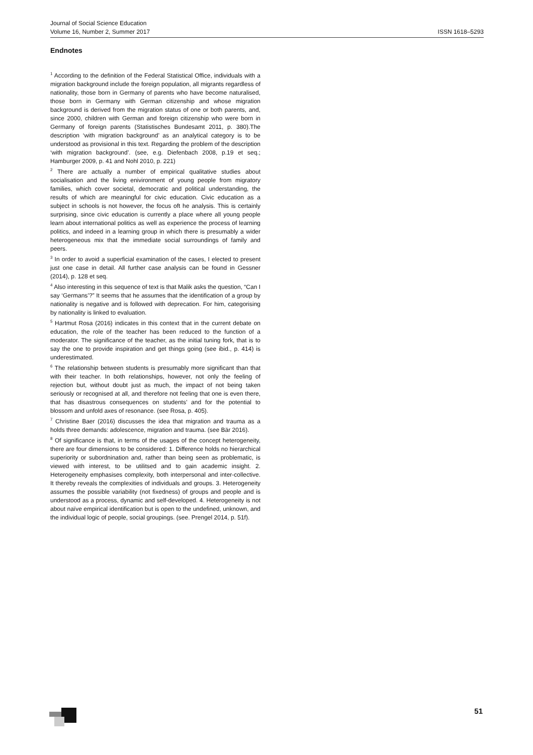ISSN 1618–5293 Journal of Social Science Education
Volume 16, Number 2, Summer 2017
Endnotes
<sup>1</sup> According to the definition of the Federal Statistical Office, individuals with a migration background include the foreign population, all migrants regardless of nationality, those born in Germany of parents who have become naturalised, those born in Germany with German citizenship and whose migration background is derived from the migration status of one or both parents, and, since 2000, children with German and foreign citizenship who were born in Germany of foreign parents (Statistisches Bundesamt 2011, p. 380).The description ‘with migration background’ as an analytical category is to be understood as provisional in this text. Regarding the problem of the description ‘with migration background’. (see, e.g. Diefenbach 2008, p.19 et seq.; Hamburger 2009, p. 41 and Nohl 2010, p. 221)
<sup>2</sup> There are actually a number of empirical qualitative studies about socialisation and the living enivironment of young people from migratory families, which cover societal, democratic and political understanding, the results of which are meaningful for civic education. Civic education as a subject in schools is not however, the focus oft he analysis. This is certainly surprising, since civic education is currently a place where all young people learn about international politics as well as experience the process of learning politics, and indeed in a learning group in which there is presumably a wider heterogeneous mix that the immediate social surroundings of family and peers.
<sup>3</sup> In order to avoid a superficial examination of the cases, I elected to present just one case in detail. All further case analysis can be found in Gessner (2014), p. 128 et seq.
<sup>4</sup> Also interesting in this sequence of text is that Malik asks the question, “Can I say ‘Germans’?” It seems that he assumes that the identification of a group by nationality is negative and is followed with deprecation. For him, categorising by nationality is linked to evaluation.
<sup>5</sup> Hartmut Rosa (2016) indicates in this context that in the current debate on education, the role of the teacher has been reduced to the function of a moderator. The significance of the teacher, as the initial tuning fork, that is to say the one to provide inspiration and get things going (see ibid., p. 414) is underestimated.
<sup>6</sup> The relationship between students is presumably more significant than that with their teacher. In both relationships, however, not only the feeling of rejection but, without doubt just as much, the impact of not being taken seriously or recognised at all, and therefore not feeling that one is even there, that has disastrous consequences on students’ and for the potential to blossom and unfold axes of resonance. (see Rosa, p. 405).
<sup>7</sup> Christine Baer (2016) discusses the idea that migration and trauma as a holds three demands: adolescence, migration and trauma. (see Bär 2016).
<sup>8</sup> Of significance is that, in terms of the usages of the concept heterogeneity, there are four dimensions to be considered: 1. Difference holds no hierarchical superiority or subordnination and, rather than being seen as problematic, is viewed with interest, to be utilitsed and to gain academic insight. 2. Heterogeneity emphasises complexity, both interpersonal and inter-collective. It thereby reveals the complexities of individuals and groups. 3. Heterogeneity assumes the possible variability (not fixedness) of groups and people and is understood as a process, dynamic and self-developed. 4. Heterogeneity is not about naïve empirical identification but is open to the undefined, unknown, and the individual logic of people, social groupings. (see. Prengel 2014, p. 51f).
51